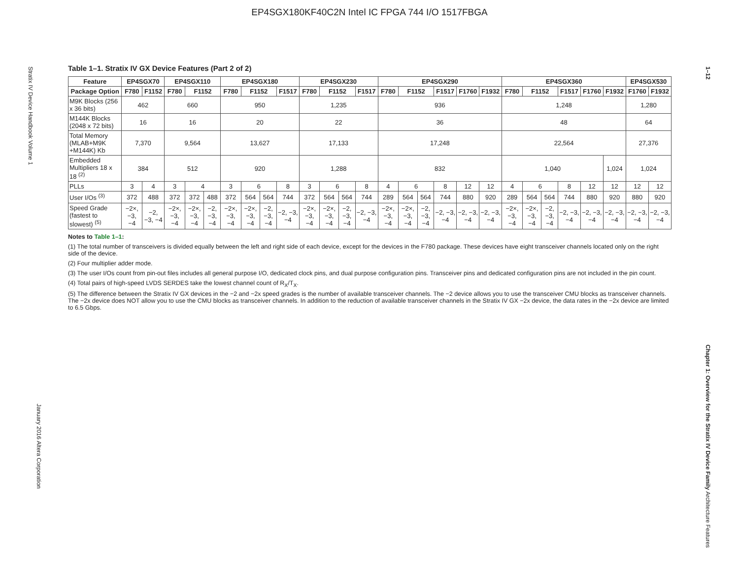EP4SGX180KF40C2N Intel IC FPGA 744 I/O 1517FBGA
Stratix IV Device Handbook Volume 1
January 2016 Altera Corporation
1–12
Chapter 1: Overview for the Stratix IV Device Family Architecture Features
Table 1–1. Stratix IV GX Device Features (Part 2 of 2)
| Feature | EP4SGX70 | | EP4SGX110 | | | EP4SGX180 | | | | EP4SGX230 | | | | EP4SGX290 | | | | | | EP4SGX360 | | | | | | EP4SGX530 | |
| --- | --- | --- | --- | --- | --- | --- | --- | --- | --- | --- | --- | --- | --- | --- | --- | --- | --- | --- | --- | --- | --- | --- | --- | --- | --- | --- | --- |
| Package Option | F780 | F1152 | F780 | F1152 | | F780 | F1152 | | F1517 | F780 | F1152 | | F1517 | F780 | F1152 | | F1517 | F1760 | F1932 | F780 | F1152 | | F1517 | F1760 | F1932 | F1760 | F1932 |
| M9K Blocks (256 x 36 bits) | 462 | | 660 | | | 950 | | | | 1,235 | | | | 936 | | | | | | 1,248 | | | | | | 1,280 | |
| M144K Blocks (2048 x 72 bits) | 16 | | 16 | | | 20 | | | | 22 | | | | 36 | | | | | | 48 | | | | | | 64 | |
| Total Memory (MLAB+M9K +M144K) Kb | 7,370 | | 9,564 | | | 13,627 | | | | 17,133 | | | | 17,248 | | | | | | 22,564 | | | | | | 27,376 | |
| Embedded Multipliers 18 x 18 <sup>(2)</sup> | 384 | | 512 | | | 920 | | | | 1,288 | | | | 832 | | | | | | 1,040 | | | | | 1,024 | 1,024 | |
| PLLs | 3 | 4 | 3 | 4 | | 3 | 6 | | 8 | 3 | 6 | | 8 | 4 | 6 | | 8 | 12 | 12 | 4 | 6 | | 8 | 12 | 12 | 12 | 12 |
| User I/Os <sup>(3)</sup> | 372 | 488 | 372 | 372 | 488 | 372 | 564 | 564 | 744 | 372 | 564 | 564 | 744 | 289 | 564 | 564 | 744 | 880 | 920 | 289 | 564 | 564 | 744 | 880 | 920 | 880 | 920 |
| Speed Grade (fastest to slowest) <sup>(5)</sup> | −2×, −3, −4 | −2, −3, −4 | −2×, −3, −4 | −2×, −3, −4 | −2, −3, −4 | −2×, −3, −4 | −2×, −3, −4 | −2, −3, −4 | −2, −3, −4 | −2×, −3, −4 | −2×, −3, −4 | −2, −3, −4 | −2, −3, −4 | −2×, −3, −4 | −2×, −3, −4 | −2, −3, −4 | −2, −3, −4 | −2, −3, −4 | −2, −3, −4 | −2×, −3, −4 | −2×, −3, −4 | −2, −3, −4 | −2, −3, −4 | −2, −3, −4 | −2, −3, −4 | −2, −3, −4 | −2, −3, −4 |
Notes to Table 1–1:
(1) The total number of transceivers is divided equally between the left and right side of each device, except for the devices in the F780 package. These devices have eight transceiver channels located only on the right side of the device.
(2) Four multiplier adder mode.
(3) The user I/Os count from pin-out files includes all general purpose I/O, dedicated clock pins, and dual purpose configuration pins. Transceiver pins and dedicated configuration pins are not included in the pin count.
(4) Total pairs of high-speed LVDS SERDES take the lowest channel count of R<sub>X</sub>/T<sub>X</sub>.
(5) The difference between the Stratix IV GX devices in the −2 and −2x speed grades is the number of available transceiver channels. The −2 device allows you to use the transceiver CMU blocks as transceiver channels. The −2x device does NOT allow you to use the CMU blocks as transceiver channels. In addition to the reduction of available transceiver channels in the Stratix IV GX −2x device, the data rates in the −2x device are limited to 6.5 Gbps.